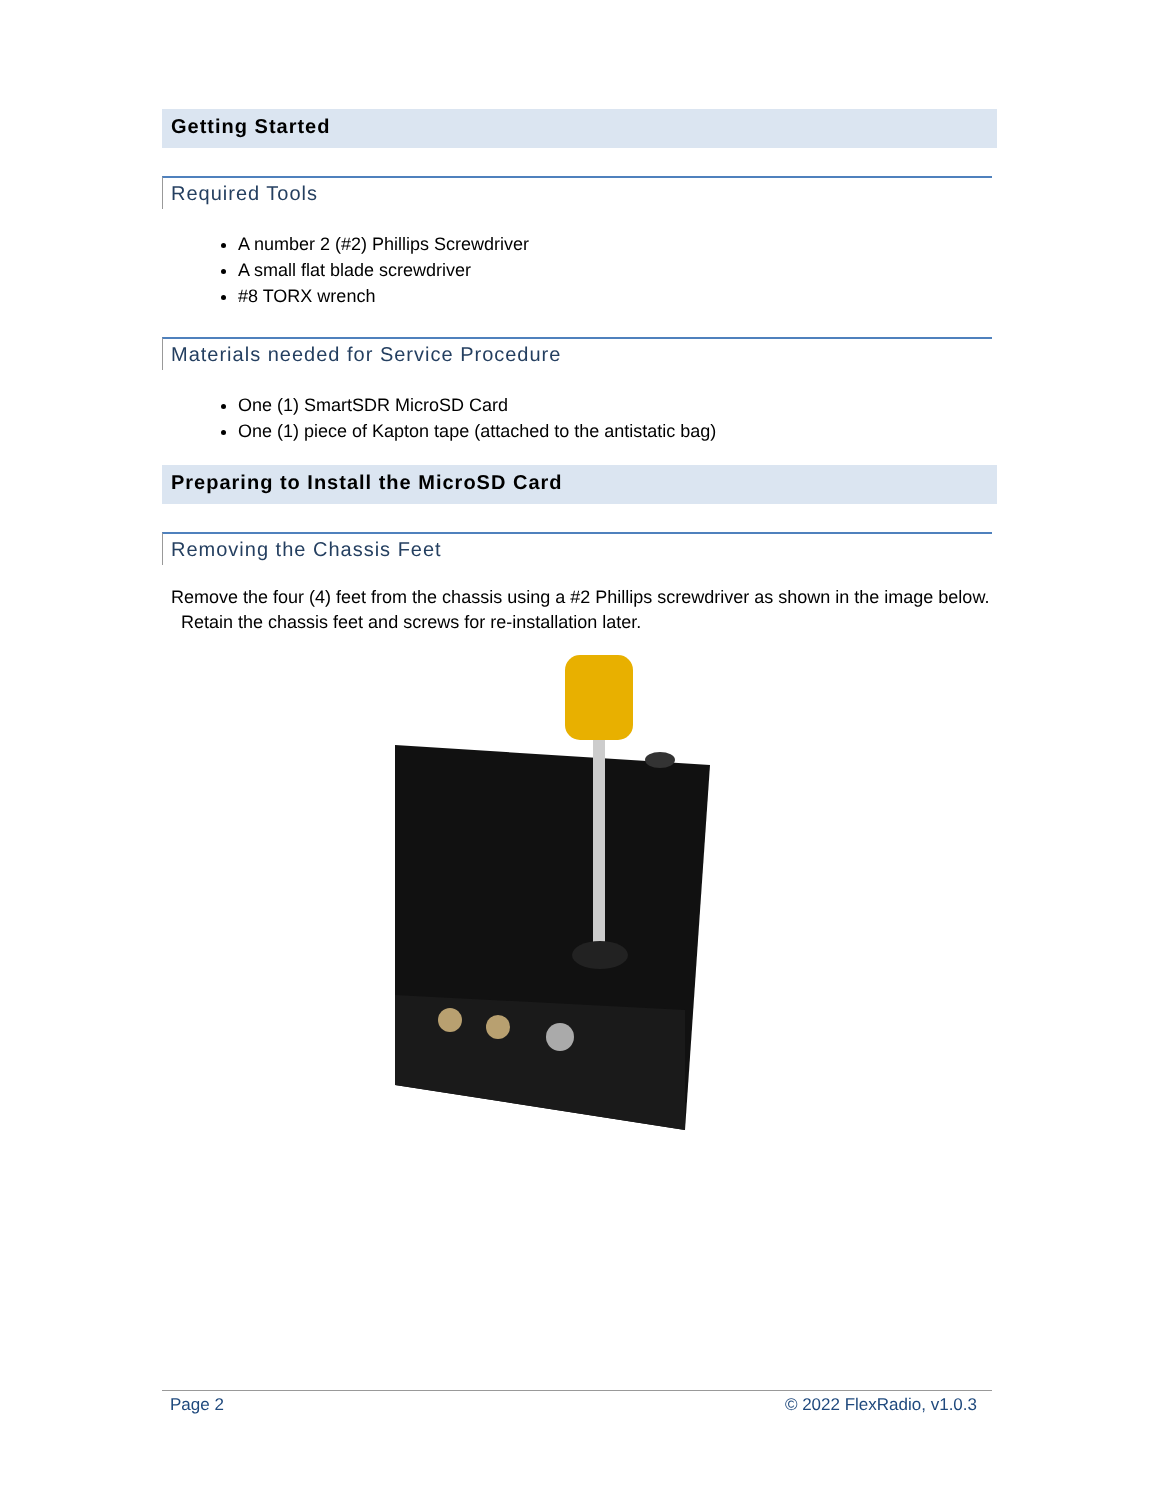Getting Started
Required Tools
A number 2 (#2) Phillips Screwdriver
A small flat blade screwdriver
#8 TORX wrench
Materials needed for Service Procedure
One (1) SmartSDR MicroSD Card
One (1) piece of Kapton tape (attached to the antistatic bag)
Preparing to Install the MicroSD Card
Removing the Chassis Feet
Remove the four (4) feet from the chassis using a #2 Phillips screwdriver as shown in the image below. Retain the chassis feet and screws for re-installation later.
Page 2 © 2022 FlexRadio, v1.0.3